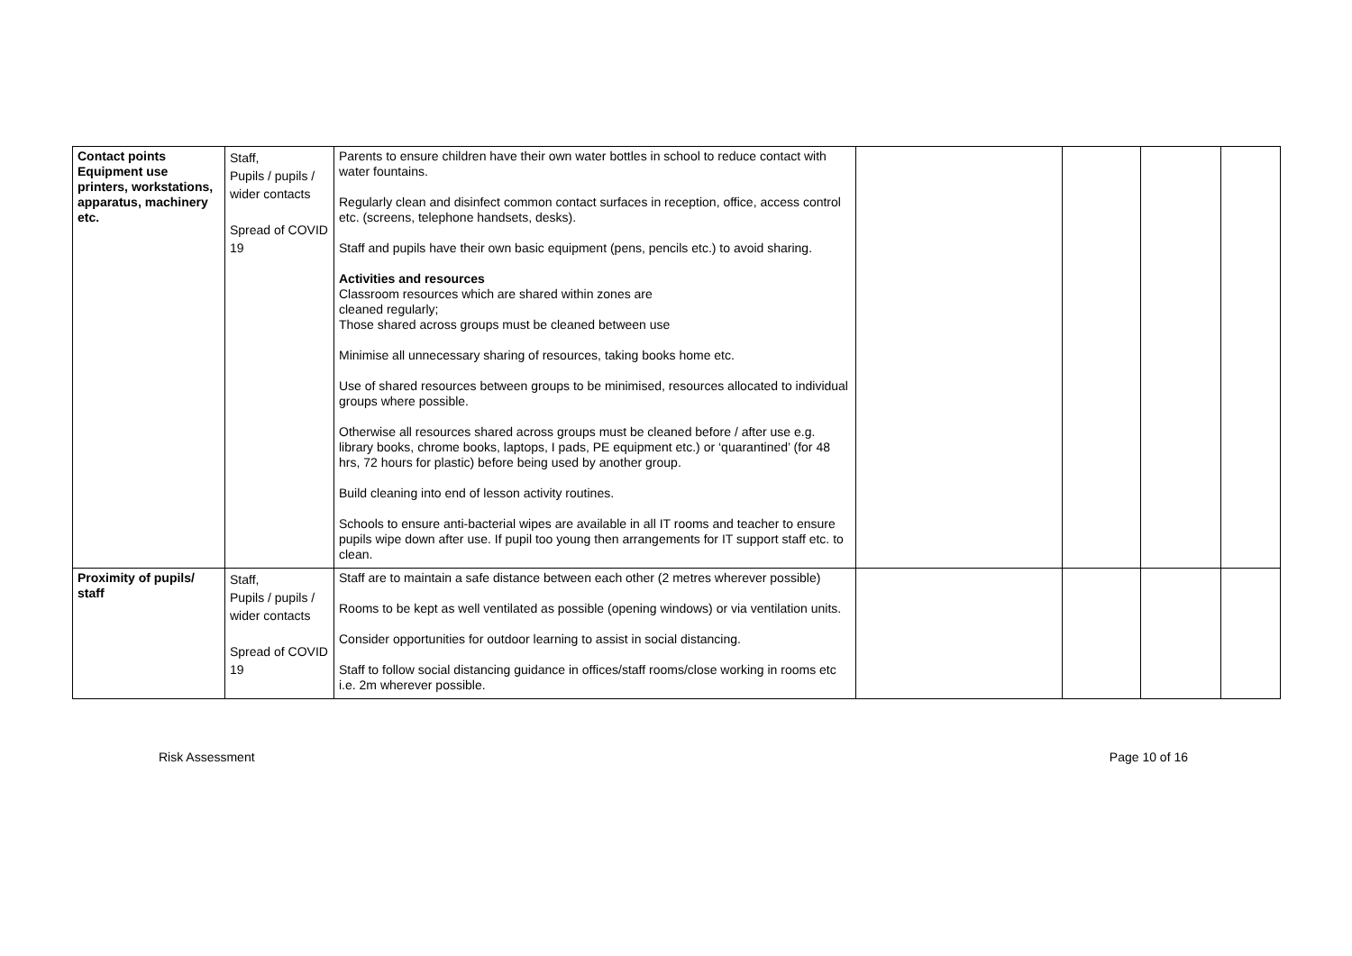| Contact points Equipment use printers, workstations, apparatus, machinery etc. | Staff, Pupils / pupils / wider contacts Spread of COVID 19 | Parents to ensure children have their own water bottles in school to reduce contact with water fountains. Regularly clean and disinfect common contact surfaces in reception, office, access control etc. (screens, telephone handsets, desks). Staff and pupils have their own basic equipment (pens, pencils etc.) to avoid sharing. Activities and resources Classroom resources which are shared within zones are cleaned regularly; Those shared across groups must be cleaned between use Minimise all unnecessary sharing of resources, taking books home etc. Use of shared resources between groups to be minimised, resources allocated to individual groups where possible. Otherwise all resources shared across groups must be cleaned before / after use e.g. library books, chrome books, laptops, I pads, PE equipment etc.) or ‘quarantined’ (for 48 hrs, 72 hours for plastic) before being used by another group. Build cleaning into end of lesson activity routines. Schools to ensure anti-bacterial wipes are available in all IT rooms and teacher to ensure pupils wipe down after use. If pupil too young then arrangements for IT support staff etc. to clean. | | | | |
| Proximity of pupils/ staff | Staff, Pupils / pupils / wider contacts Spread of COVID 19 | Staff are to maintain a safe distance between each other (2 metres wherever possible) Rooms to be kept as well ventilated as possible (opening windows) or via ventilation units. Consider opportunities for outdoor learning to assist in social distancing. Staff to follow social distancing guidance in offices/staff rooms/close working in rooms etc i.e. 2m wherever possible. | | | | |
Risk Assessment Page 10 of 16